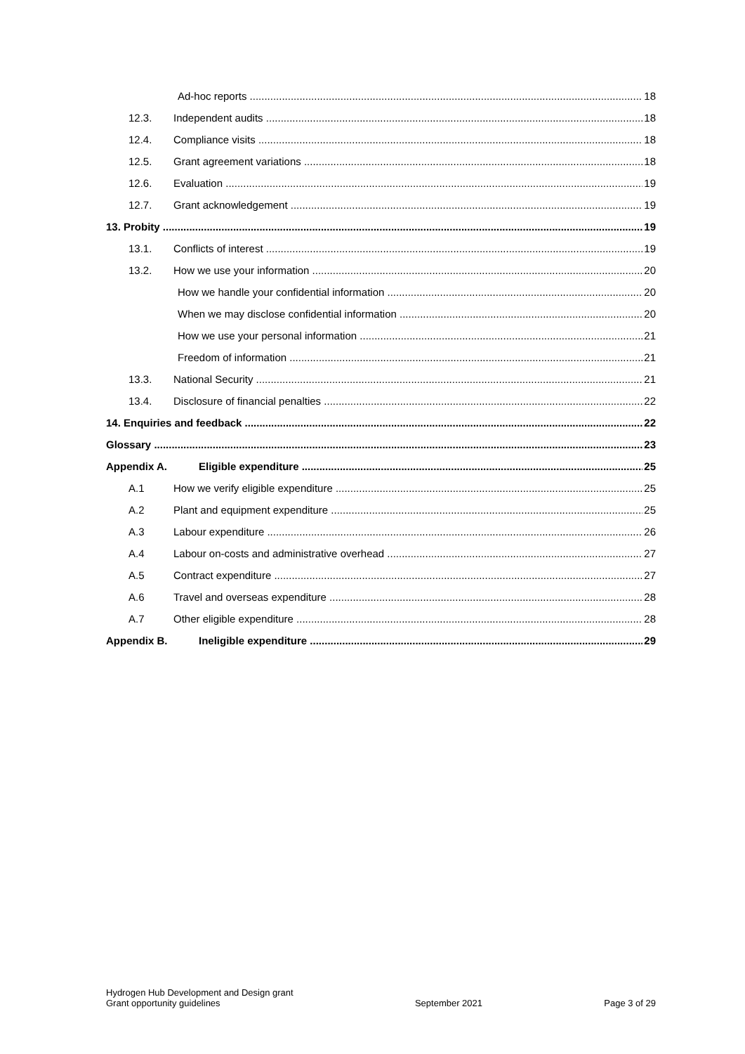Ad-hoc reports 18
12.3. Independent audits 18
12.4. Compliance visits 18
12.5. Grant agreement variations 18
12.6. Evaluation 19
12.7. Grant acknowledgement 19
13. Probity 19
13.1. Conflicts of interest 19
13.2. How we use your information 20
How we handle your confidential information 20
When we may disclose confidential information 20
How we use your personal information 21
Freedom of information 21
13.3. National Security 21
13.4. Disclosure of financial penalties 22
14. Enquiries and feedback 22
Glossary 23
Appendix A. Eligible expenditure 25
A.1 How we verify eligible expenditure 25
A.2 Plant and equipment expenditure 25
A.3 Labour expenditure 26
A.4 Labour on-costs and administrative overhead 27
A.5 Contract expenditure 27
A.6 Travel and overseas expenditure 28
A.7 Other eligible expenditure 28
Appendix B. Ineligible expenditure 29
Hydrogen Hub Development and Design grant
Grant opportunity guidelines
September 2021
Page 3 of 29